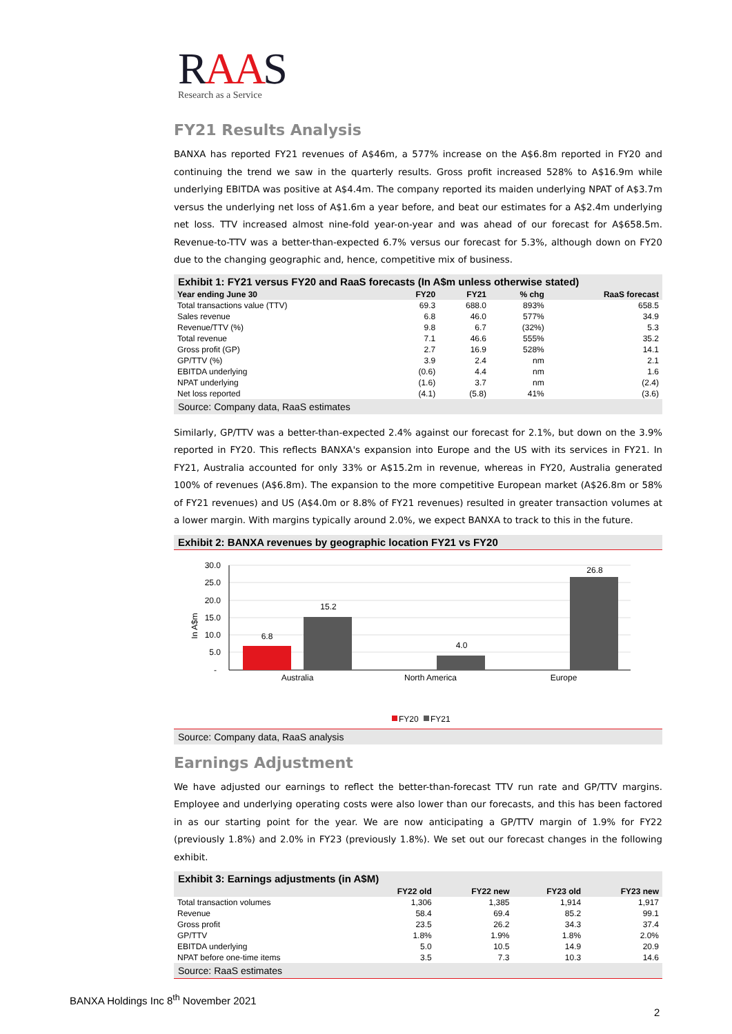RAAS
Research as a Service
FY21 Results Analysis
BANXA has reported FY21 revenues of A$46m, a 577% increase on the A$6.8m reported in FY20 and continuing the trend we saw in the quarterly results. Gross profit increased 528% to A$16.9m while underlying EBITDA was positive at A$4.4m. The company reported its maiden underlying NPAT of A$3.7m versus the underlying net loss of A$1.6m a year before, and beat our estimates for a A$2.4m underlying net loss. TTV increased almost nine-fold year-on-year and was ahead of our forecast for A$658.5m. Revenue-to-TTV was a better-than-expected 6.7% versus our forecast for 5.3%, although down on FY20 due to the changing geographic and, hence, competitive mix of business.
Exhibit 1: FY21 versus FY20 and RaaS forecasts (In A$m unless otherwise stated)
| Year ending June 30 | FY20 | FY21 | % chg | RaaS forecast |
| --- | --- | --- | --- | --- |
| Total transactions value (TTV) | 69.3 | 688.0 | 893% | 658.5 |
| Sales revenue | 6.8 | 46.0 | 577% | 34.9 |
| Revenue/TTV (%) | 9.8 | 6.7 | (32%) | 5.3 |
| Total revenue | 7.1 | 46.6 | 555% | 35.2 |
| Gross profit (GP) | 2.7 | 16.9 | 528% | 14.1 |
| GP/TTV (%) | 3.9 | 2.4 | nm | 2.1 |
| EBITDA underlying | (0.6) | 4.4 | nm | 1.6 |
| NPAT underlying | (1.6) | 3.7 | nm | (2.4) |
| Net loss reported | (4.1) | (5.8) | 41% | (3.6) |
Source: Company data, RaaS estimates
Similarly, GP/TTV was a better-than-expected 2.4% against our forecast for 2.1%, but down on the 3.9% reported in FY20. This reflects BANXA's expansion into Europe and the US with its services in FY21. In FY21, Australia accounted for only 33% or A$15.2m in revenue, whereas in FY20, Australia generated 100% of revenues (A$6.8m). The expansion to the more competitive European market (A$26.8m or 58% of FY21 revenues) and US (A$4.0m or 8.8% of FY21 revenues) resulted in greater transaction volumes at a lower margin. With margins typically around 2.0%, we expect BANXA to track to this in the future.
Exhibit 2: BANXA revenues by geographic location FY21 vs FY20
30.0
25.0
20.0
15.0
10.0
5.0
-
In A$m
6.8
15.2
4.0
26.8
Australia
North America
Europe
FY20
FY21
Source: Company data, RaaS analysis
Earnings Adjustment
We have adjusted our earnings to reflect the better-than-forecast TTV run rate and GP/TTV margins. Employee and underlying operating costs were also lower than our forecasts, and this has been factored in as our starting point for the year. We are now anticipating a GP/TTV margin of 1.9% for FY22 (previously 1.8%) and 2.0% in FY23 (previously 1.8%). We set out our forecast changes in the following exhibit.
Exhibit 3: Earnings adjustments (in A$M)
| | FY22 old | FY22 new | FY23 old | FY23 new |
| --- | --- | --- | --- | --- |
| Total transaction volumes | 1,306 | 1,385 | 1,914 | 1,917 |
| Revenue | 58.4 | 69.4 | 85.2 | 99.1 |
| Gross profit | 23.5 | 26.2 | 34.3 | 37.4 |
| GP/TTV | 1.8% | 1.9% | 1.8% | 2.0% |
| EBITDA underlying | 5.0 | 10.5 | 14.9 | 20.9 |
| NPAT before one-time items | 3.5 | 7.3 | 10.3 | 14.6 |
Source: RaaS estimates
BANXA Holdings Inc 8<sup>th</sup> November 2021
2